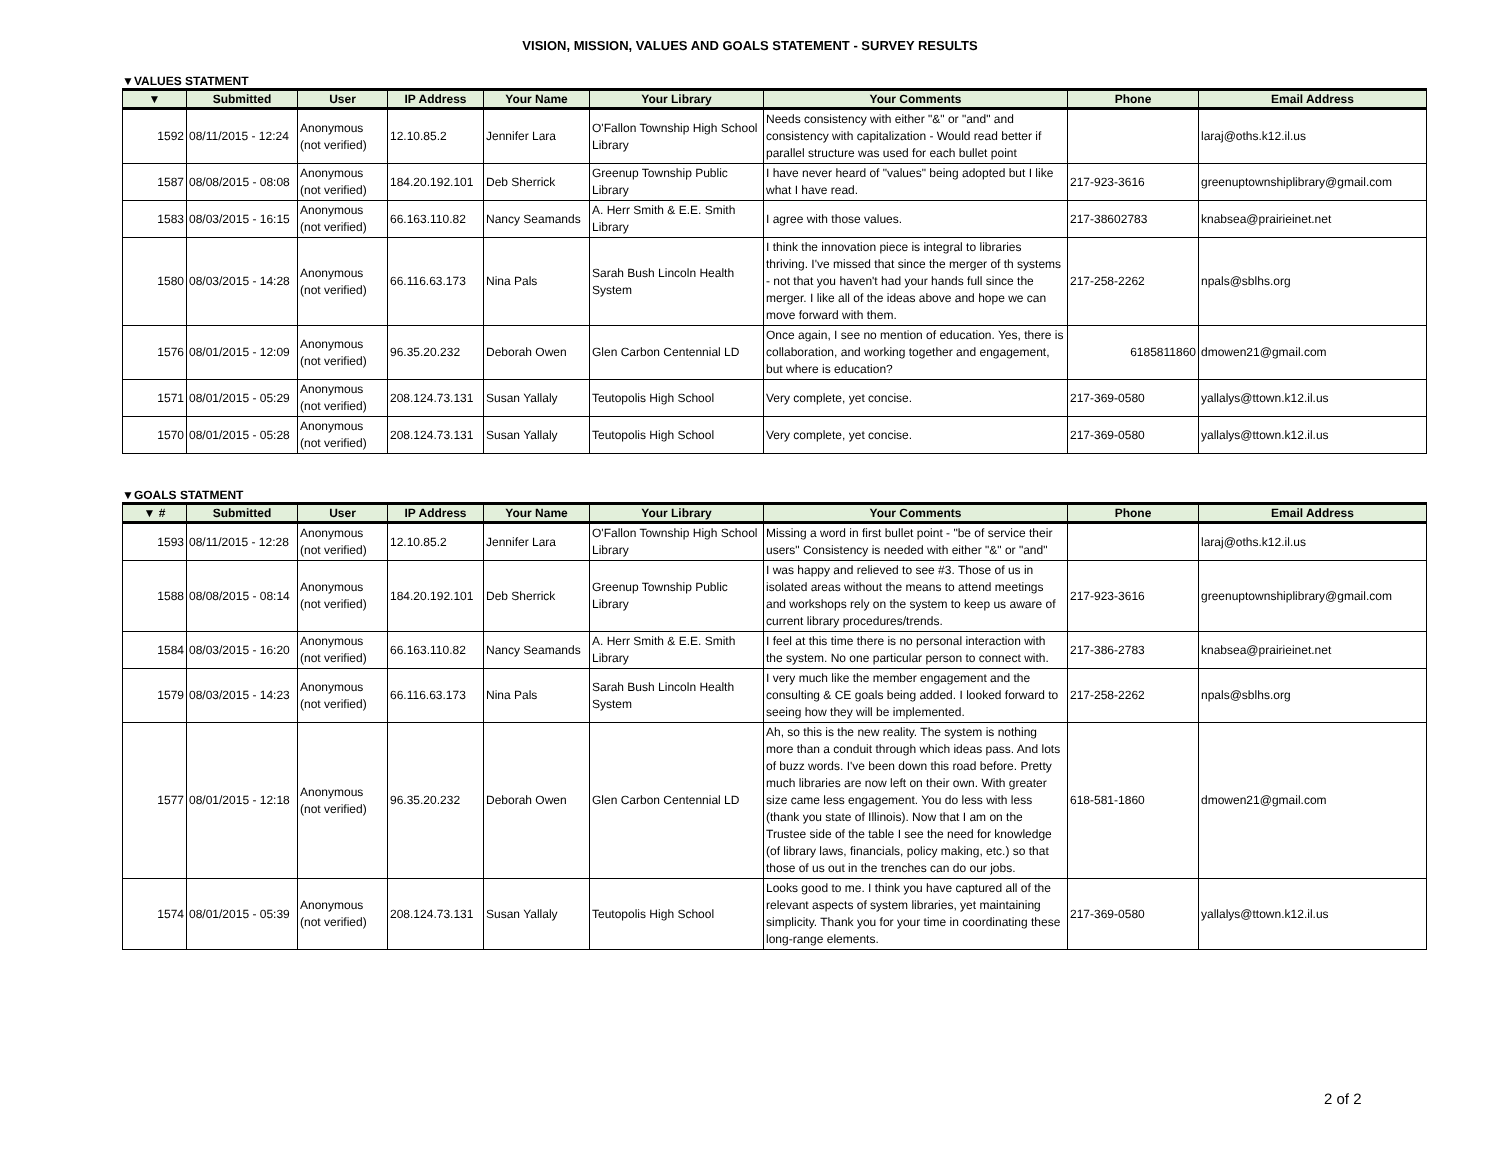VISION, MISSION, VALUES AND GOALS STATEMENT - SURVEY RESULTS
▼VALUES STATMENT
| ▼ | Submitted | User | IP Address | Your Name | Your Library | Your Comments | Phone | Email Address |
| --- | --- | --- | --- | --- | --- | --- | --- | --- |
| 1592 | 08/11/2015 - 12:24 | Anonymous (not verified) | 12.10.85.2 | Jennifer Lara | O'Fallon Township High School Library | Needs consistency with either "&" or "and" and consistency with capitalization - Would read better if parallel structure was used for each bullet point | | laraj@oths.k12.il.us |
| 1587 | 08/08/2015 - 08:08 | Anonymous (not verified) | 184.20.192.101 | Deb Sherrick | Greenup Township Public Library | I have never heard of "values" being adopted but I like what I have read. | 217-923-3616 | greenuptownshiplibrary@gmail.com |
| 1583 | 08/03/2015 - 16:15 | Anonymous (not verified) | 66.163.110.82 | Nancy Seamands | A. Herr Smith & E.E. Smith Library | I agree with those values. | 217-38602783 | knabsea@prairieinet.net |
| 1580 | 08/03/2015 - 14:28 | Anonymous (not verified) | 66.116.63.173 | Nina Pals | Sarah Bush Lincoln Health System | I think the innovation piece is integral to libraries thriving. I've missed that since the merger of th systems - not that you haven't had your hands full since the merger. I like all of the ideas above and hope we can move forward with them. | 217-258-2262 | npals@sblhs.org |
| 1576 | 08/01/2015 - 12:09 | Anonymous (not verified) | 96.35.20.232 | Deborah Owen | Glen Carbon Centennial LD | Once again, I see no mention of education. Yes, there is collaboration, and working together and engagement, but where is education? | 6185811860 | dmowen21@gmail.com |
| 1571 | 08/01/2015 - 05:29 | Anonymous (not verified) | 208.124.73.131 | Susan Yallaly | Teutopolis High School | Very complete, yet concise. | 217-369-0580 | yallalys@ttown.k12.il.us |
| 1570 | 08/01/2015 - 05:28 | Anonymous (not verified) | 208.124.73.131 | Susan Yallaly | Teutopolis High School | Very complete, yet concise. | 217-369-0580 | yallalys@ttown.k12.il.us |
▼GOALS STATMENT
| ▼ # | Submitted | User | IP Address | Your Name | Your Library | Your Comments | Phone | Email Address |
| --- | --- | --- | --- | --- | --- | --- | --- | --- |
| 1593 | 08/11/2015 - 12:28 | Anonymous (not verified) | 12.10.85.2 | Jennifer Lara | O'Fallon Township High School Library | Missing a word in first bullet point - "be of service their users" Consistency is needed with either "&" or "and" | | laraj@oths.k12.il.us |
| 1588 | 08/08/2015 - 08:14 | Anonymous (not verified) | 184.20.192.101 | Deb Sherrick | Greenup Township Public Library | I was happy and relieved to see #3. Those of us in isolated areas without the means to attend meetings and workshops rely on the system to keep us aware of current library procedures/trends. | 217-923-3616 | greenuptownshiplibrary@gmail.com |
| 1584 | 08/03/2015 - 16:20 | Anonymous (not verified) | 66.163.110.82 | Nancy Seamands | A. Herr Smith & E.E. Smith Library | I feel at this time there is no personal interaction with the system. No one particular person to connect with. | 217-386-2783 | knabsea@prairieinet.net |
| 1579 | 08/03/2015 - 14:23 | Anonymous (not verified) | 66.116.63.173 | Nina Pals | Sarah Bush Lincoln Health System | I very much like the member engagement and the consulting & CE goals being added. I looked forward to seeing how they will be implemented. | 217-258-2262 | npals@sblhs.org |
| 1577 | 08/01/2015 - 12:18 | Anonymous (not verified) | 96.35.20.232 | Deborah Owen | Glen Carbon Centennial LD | Ah, so this is the new reality. The system is nothing more than a conduit through which ideas pass. And lots of buzz words. I've been down this road before. Pretty much libraries are now left on their own. With greater size came less engagement. You do less with less (thank you state of Illinois). Now that I am on the Trustee side of the table I see the need for knowledge (of library laws, financials, policy making, etc.) so that those of us out in the trenches can do our jobs. | 618-581-1860 | dmowen21@gmail.com |
| 1574 | 08/01/2015 - 05:39 | Anonymous (not verified) | 208.124.73.131 | Susan Yallaly | Teutopolis High School | Looks good to me. I think you have captured all of the relevant aspects of system libraries, yet maintaining simplicity. Thank you for your time in coordinating these long-range elements. | 217-369-0580 | yallalys@ttown.k12.il.us |
2 of 2